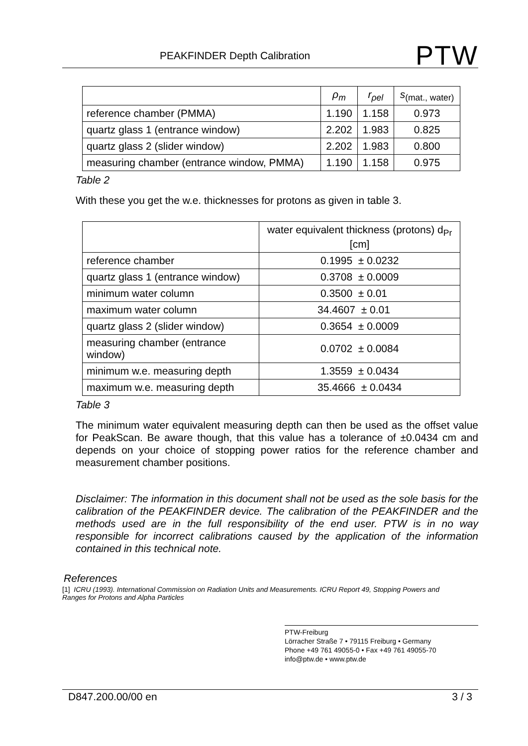PEAKFINDER Depth Calibration PTW
| | ρ<sub>m</sub> | r<sub>ρel</sub> | s<sub>(mat., water)</sub> |
| --- | --- | --- | --- |
| reference chamber (PMMA) | 1.190 | 1.158 | 0.973 |
| quartz glass 1 (entrance window) | 2.202 | 1.983 | 0.825 |
| quartz glass 2 (slider window) | 2.202 | 1.983 | 0.800 |
| measuring chamber (entrance window, PMMA) | 1.190 | 1.158 | 0.975 |
Table 2
With these you get the w.e. thicknesses for protons as given in table 3.
| | water equivalent thickness (protons) d<sub>Pr</sub> [cm] |
| --- | --- |
| reference chamber | 0.1995 ± 0.0232 |
| quartz glass 1 (entrance window) | 0.3708 ± 0.0009 |
| minimum water column | 0.3500 ± 0.01 |
| maximum water column | 34.4607 ± 0.01 |
| quartz glass 2 (slider window) | 0.3654 ± 0.0009 |
| measuring chamber (entrance window) | 0.0702 ± 0.0084 |
| minimum w.e. measuring depth | 1.3559 ± 0.0434 |
| maximum w.e. measuring depth | 35.4666 ± 0.0434 |
Table 3
The minimum water equivalent measuring depth can then be used as the offset value for PeakScan. Be aware though, that this value has a tolerance of ±0.0434 cm and depends on your choice of stopping power ratios for the reference chamber and measurement chamber positions.
Disclaimer: The information in this document shall not be used as the sole basis for the calibration of the PEAKFINDER device. The calibration of the PEAKFINDER and the methods used are in the full responsibility of the end user. PTW is in no way responsible for incorrect calibrations caused by the application of the information contained in this technical note.
References
[1] ICRU (1993). International Commission on Radiation Units and Measurements. ICRU Report 49, Stopping Powers and Ranges for Protons and Alpha Particles
PTW-Freiburg
Lörracher Straße 7 • 79115 Freiburg • Germany
Phone +49 761 49055-0 • Fax +49 761 49055-70
info@ptw.de • www.ptw.de
D847.200.00/00 en 3 / 3